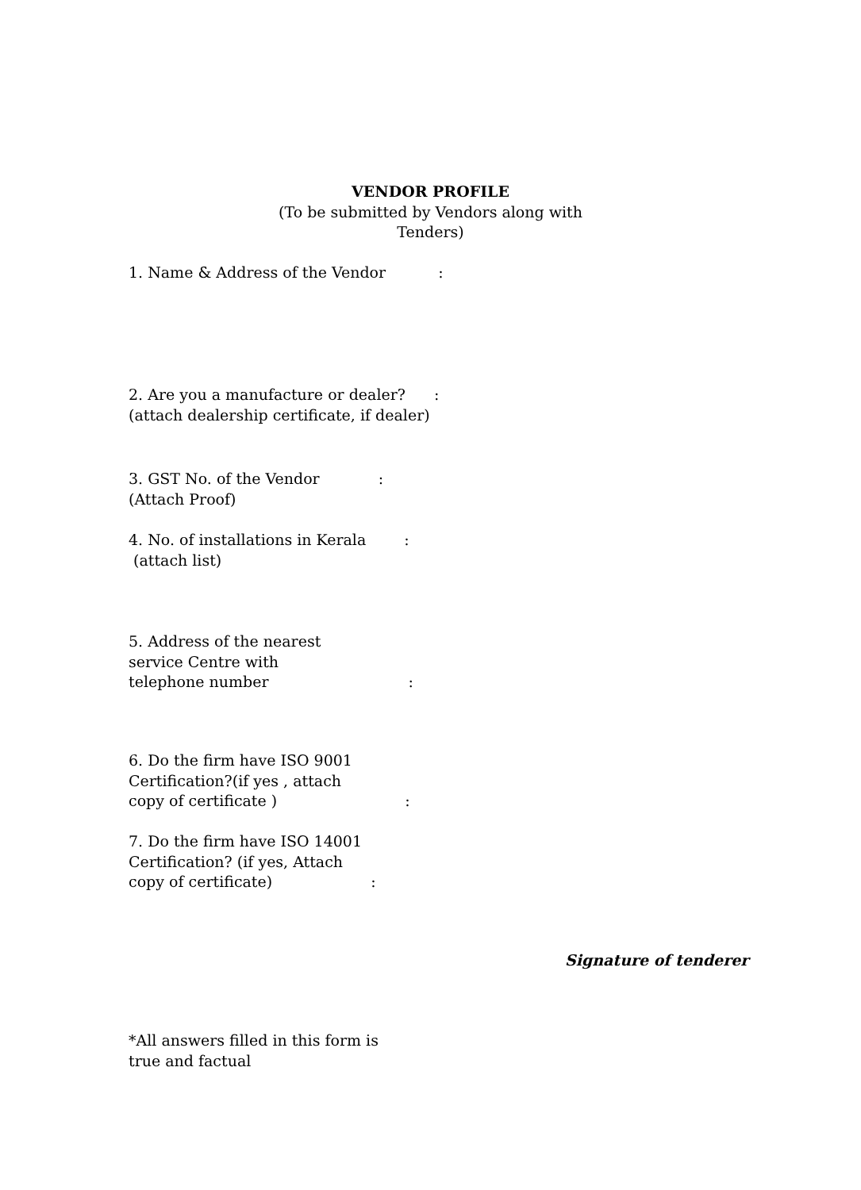VENDOR PROFILE
(To be submitted by Vendors along with
Tenders)
1. Name & Address of the Vendor :
2. Are you a manufacture or dealer? :
(attach dealership certificate, if dealer)
3. GST No. of the Vendor :
(Attach Proof)
4. No. of installations in Kerala :
(attach list)
5. Address of the nearest
service Centre with
telephone number :
6. Do the firm have ISO 9001
Certification?(if yes , attach
copy of certificate ) :
7. Do the firm have ISO 14001
Certification? (if yes, Attach
copy of certificate) :
Signature of tenderer
*All answers filled in this form is
true and factual